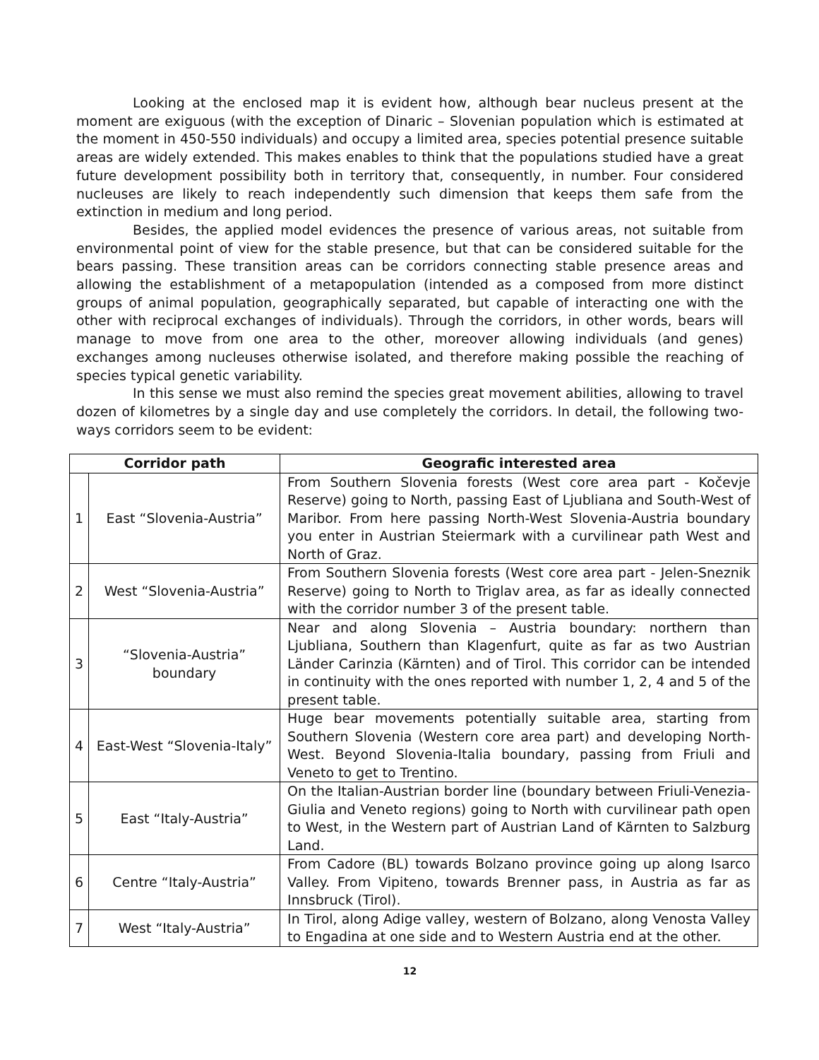Looking at the enclosed map it is evident how, although bear nucleus present at the moment are exiguous (with the exception of Dinaric – Slovenian population which is estimated at the moment in 450-550 individuals) and occupy a limited area, species potential presence suitable areas are widely extended. This makes enables to think that the populations studied have a great future development possibility both in territory that, consequently, in number. Four considered nucleuses are likely to reach independently such dimension that keeps them safe from the extinction in medium and long period.
Besides, the applied model evidences the presence of various areas, not suitable from environmental point of view for the stable presence, but that can be considered suitable for the bears passing. These transition areas can be corridors connecting stable presence areas and allowing the establishment of a metapopulation (intended as a composed from more distinct groups of animal population, geographically separated, but capable of interacting one with the other with reciprocal exchanges of individuals). Through the corridors, in other words, bears will manage to move from one area to the other, moreover allowing individuals (and genes) exchanges among nucleuses otherwise isolated, and therefore making possible the reaching of species typical genetic variability.
In this sense we must also remind the species great movement abilities, allowing to travel dozen of kilometres by a single day and use completely the corridors. In detail, the following two-ways corridors seem to be evident:
| Corridor path | | Geografic interested area |
| --- | --- | --- |
| 1 | East “Slovenia-Austria” | From Southern Slovenia forests (West core area part - Kočevje Reserve) going to North, passing East of Ljubliana and South-West of Maribor. From here passing North-West Slovenia-Austria boundary you enter in Austrian Steiermark with a curvilinear path West and North of Graz. |
| 2 | West “Slovenia-Austria” | From Southern Slovenia forests (West core area part - Jelen-Sneznik Reserve) going to North to Triglav area, as far as ideally connected with the corridor number 3 of the present table. |
| 3 | “Slovenia-Austria” boundary | Near and along Slovenia – Austria boundary: northern than Ljubliana, Southern than Klagenfurt, quite as far as two Austrian Länder Carinzia (Kärnten) and of Tirol. This corridor can be intended in continuity with the ones reported with number 1, 2, 4 and 5 of the present table. |
| 4 | East-West “Slovenia-Italy” | Huge bear movements potentially suitable area, starting from Southern Slovenia (Western core area part) and developing North-West. Beyond Slovenia-Italia boundary, passing from Friuli and Veneto to get to Trentino. |
| 5 | East “Italy-Austria” | On the Italian-Austrian border line (boundary between Friuli-Venezia-Giulia and Veneto regions) going to North with curvilinear path open to West, in the Western part of Austrian Land of Kärnten to Salzburg Land. |
| 6 | Centre “Italy-Austria” | From Cadore (BL) towards Bolzano province going up along Isarco Valley. From Vipiteno, towards Brenner pass, in Austria as far as Innsbruck (Tirol). |
| 7 | West “Italy-Austria” | In Tirol, along Adige valley, western of Bolzano, along Venosta Valley to Engadina at one side and to Western Austria end at the other. |
12